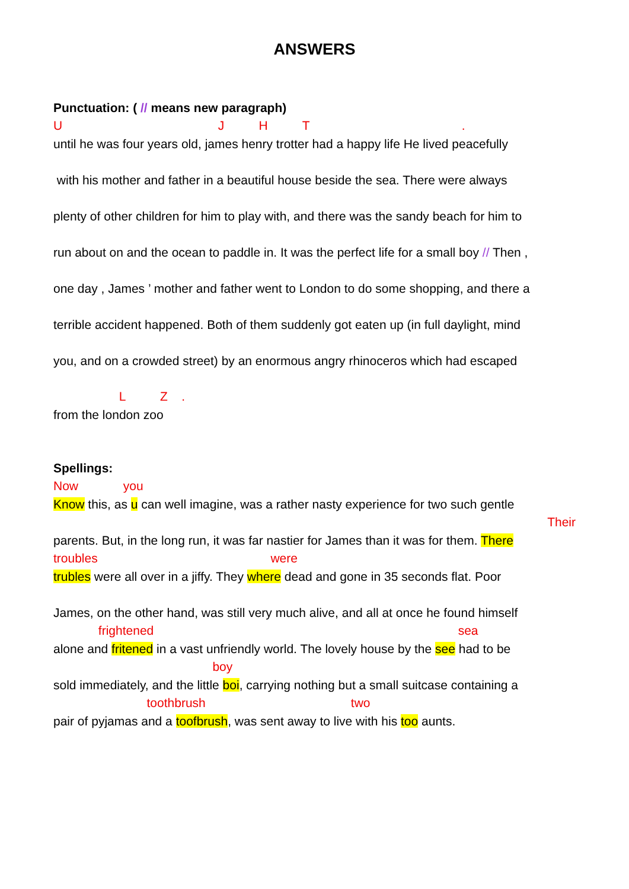ANSWERS
Punctuation: ( // means new paragraph)
U J H T .
until he was four years old, james henry trotter had a happy life He lived peacefully
with his mother and father in a beautiful house beside the sea. There were always
plenty of other children for him to play with, and there was the sandy beach for him to
run about on and the ocean to paddle in. It was the perfect life for a small boy // Then ,
one day , James ’ mother and father went to London to do some shopping, and there a
terrible accident happened. Both of them suddenly got eaten up (in full daylight, mind
you, and on a crowded street) by an enormous angry rhinoceros which had escaped
L Z .
from the london zoo
Spellings:
Now you
Know this, as u can well imagine, was a rather nasty experience for two such gentle
Their
parents. But, in the long run, it was far nastier for James than it was for them. There
troubles were
trubles were all over in a jiffy. They where dead and gone in 35 seconds flat. Poor
James, on the other hand, was still very much alive, and all at once he found himself
frightened sea
alone and fritened in a vast unfriendly world. The lovely house by the see had to be
boy
sold immediately, and the little boi, carrying nothing but a small suitcase containing a
toothbrush two
pair of pyjamas and a toofbrush, was sent away to live with his too aunts.